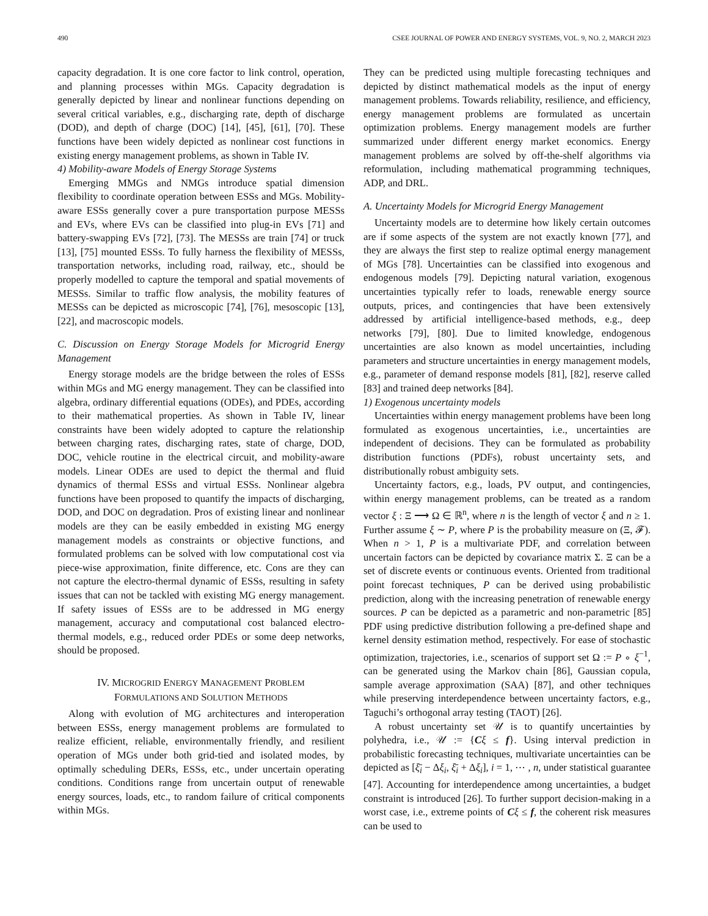490 CSEE JOURNAL OF POWER AND ENERGY SYSTEMS, VOL. 9, NO. 2, MARCH 2023
capacity degradation. It is one core factor to link control, operation, and planning processes within MGs. Capacity degradation is generally depicted by linear and nonlinear functions depending on several critical variables, e.g., discharging rate, depth of discharge (DOD), and depth of charge (DOC) [14], [45], [61], [70]. These functions have been widely depicted as nonlinear cost functions in existing energy management problems, as shown in Table IV.
4) Mobility-aware Models of Energy Storage Systems
Emerging MMGs and NMGs introduce spatial dimension flexibility to coordinate operation between ESSs and MGs. Mobility-aware ESSs generally cover a pure transportation purpose MESSs and EVs, where EVs can be classified into plug-in EVs [71] and battery-swapping EVs [72], [73]. The MESSs are train [74] or truck [13], [75] mounted ESSs. To fully harness the flexibility of MESSs, transportation networks, including road, railway, etc., should be properly modelled to capture the temporal and spatial movements of MESSs. Similar to traffic flow analysis, the mobility features of MESSs can be depicted as microscopic [74], [76], mesoscopic [13], [22], and macroscopic models.
C. Discussion on Energy Storage Models for Microgrid Energy Management
Energy storage models are the bridge between the roles of ESSs within MGs and MG energy management. They can be classified into algebra, ordinary differential equations (ODEs), and PDEs, according to their mathematical properties. As shown in Table IV, linear constraints have been widely adopted to capture the relationship between charging rates, discharging rates, state of charge, DOD, DOC, vehicle routine in the electrical circuit, and mobility-aware models. Linear ODEs are used to depict the thermal and fluid dynamics of thermal ESSs and virtual ESSs. Nonlinear algebra functions have been proposed to quantify the impacts of discharging, DOD, and DOC on degradation. Pros of existing linear and nonlinear models are they can be easily embedded in existing MG energy management models as constraints or objective functions, and formulated problems can be solved with low computational cost via piece-wise approximation, finite difference, etc. Cons are they can not capture the electro-thermal dynamic of ESSs, resulting in safety issues that can not be tackled with existing MG energy management. If safety issues of ESSs are to be addressed in MG energy management, accuracy and computational cost balanced electro-thermal models, e.g., reduced order PDEs or some deep networks, should be proposed.
IV. MICROGRID ENERGY MANAGEMENT PROBLEM
FORMULATIONS AND SOLUTION METHODS
Along with evolution of MG architectures and interoperation between ESSs, energy management problems are formulated to realize efficient, reliable, environmentally friendly, and resilient operation of MGs under both grid-tied and isolated modes, by optimally scheduling DERs, ESSs, etc., under uncertain operating conditions. Conditions range from uncertain output of renewable energy sources, loads, etc., to random failure of critical components within MGs.
They can be predicted using multiple forecasting techniques and depicted by distinct mathematical models as the input of energy management problems. Towards reliability, resilience, and efficiency, energy management problems are formulated as uncertain optimization problems. Energy management models are further summarized under different energy market economics. Energy management problems are solved by off-the-shelf algorithms via reformulation, including mathematical programming techniques, ADP, and DRL.
A. Uncertainty Models for Microgrid Energy Management
Uncertainty models are to determine how likely certain outcomes are if some aspects of the system are not exactly known [77], and they are always the first step to realize optimal energy management of MGs [78]. Uncertainties can be classified into exogenous and endogenous models [79]. Depicting natural variation, exogenous uncertainties typically refer to loads, renewable energy source outputs, prices, and contingencies that have been extensively addressed by artificial intelligence-based methods, e.g., deep networks [79], [80]. Due to limited knowledge, endogenous uncertainties are also known as model uncertainties, including parameters and structure uncertainties in energy management models, e.g., parameter of demand response models [81], [82], reserve called [83] and trained deep networks [84].
1) Exogenous uncertainty models
Uncertainties within energy management problems have been long formulated as exogenous uncertainties, i.e., uncertainties are independent of decisions. They can be formulated as probability distribution functions (PDFs), robust uncertainty sets, and distributionally robust ambiguity sets.
Uncertainty factors, e.g., loads, PV output, and contingencies, within energy management problems, can be treated as a random vector ξ : Ξ ⟶ Ω ∈ ℝ<sup>n</sup>, where n is the length of vector ξ and n ≥ 1. Further assume ξ ∼ P, where P is the probability measure on (Ξ, 𝓕). When n > 1, P is a multivariate PDF, and correlation between uncertain factors can be depicted by covariance matrix Σ. Ξ can be a set of discrete events or continuous events. Oriented from traditional point forecast techniques, P can be derived using probabilistic prediction, along with the increasing penetration of renewable energy sources. P can be depicted as a parametric and non-parametric [85] PDF using predictive distribution following a pre-defined shape and kernel density estimation method, respectively. For ease of stochastic optimization, trajectories, i.e., scenarios of support set Ω := P ∘ ξ<sup>−1</sup>, can be generated using the Markov chain [86], Gaussian copula, sample average approximation (SAA) [87], and other techniques while preserving interdependence between uncertainty factors, e.g., Taguchi’s orthogonal array testing (TAOT) [26].
A robust uncertainty set 𝒰 is to quantify uncertainties by polyhedra, i.e., 𝒰 := {Cξ ≤ f}. Using interval prediction in probabilistic forecasting techniques, multivariate uncertainties can be depicted as [ξ̄<sub>i</sub> − Δξ<sub>i</sub>, ξ̄<sub>i</sub> + Δξ<sub>i</sub>], i = 1, ⋯ , n, under statistical guarantee [47]. Accounting for interdependence among uncertainties, a budget constraint is introduced [26]. To further support decision-making in a worst case, i.e., extreme points of Cξ ≤ f, the coherent risk measures can be used to